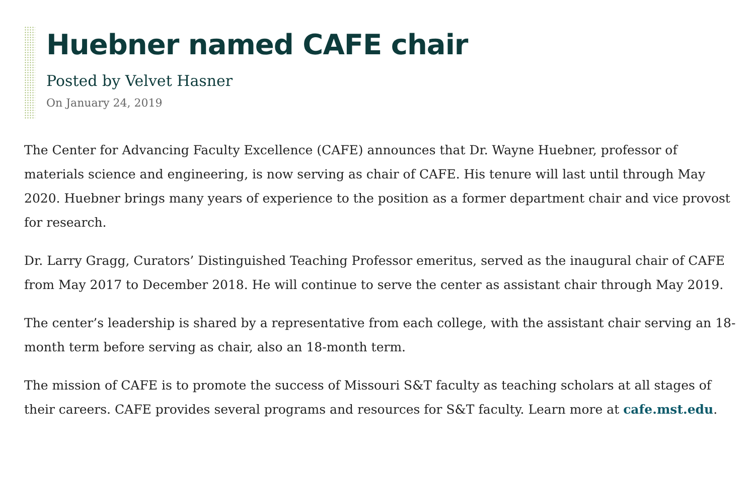Huebner named CAFE chair
Posted by Velvet Hasner
On January 24, 2019
The Center for Advancing Faculty Excellence (CAFE) announces that Dr. Wayne Huebner, professor of materials science and engineering, is now serving as chair of CAFE. His tenure will last until through May 2020. Huebner brings many years of experience to the position as a former department chair and vice provost for research.
Dr. Larry Gragg, Curators’ Distinguished Teaching Professor emeritus, served as the inaugural chair of CAFE from May 2017 to December 2018. He will continue to serve the center as assistant chair through May 2019.
The center’s leadership is shared by a representative from each college, with the assistant chair serving an 18-month term before serving as chair, also an 18-month term.
The mission of CAFE is to promote the success of Missouri S&T faculty as teaching scholars at all stages of their careers. CAFE provides several programs and resources for S&T faculty. Learn more at cafe.mst.edu.